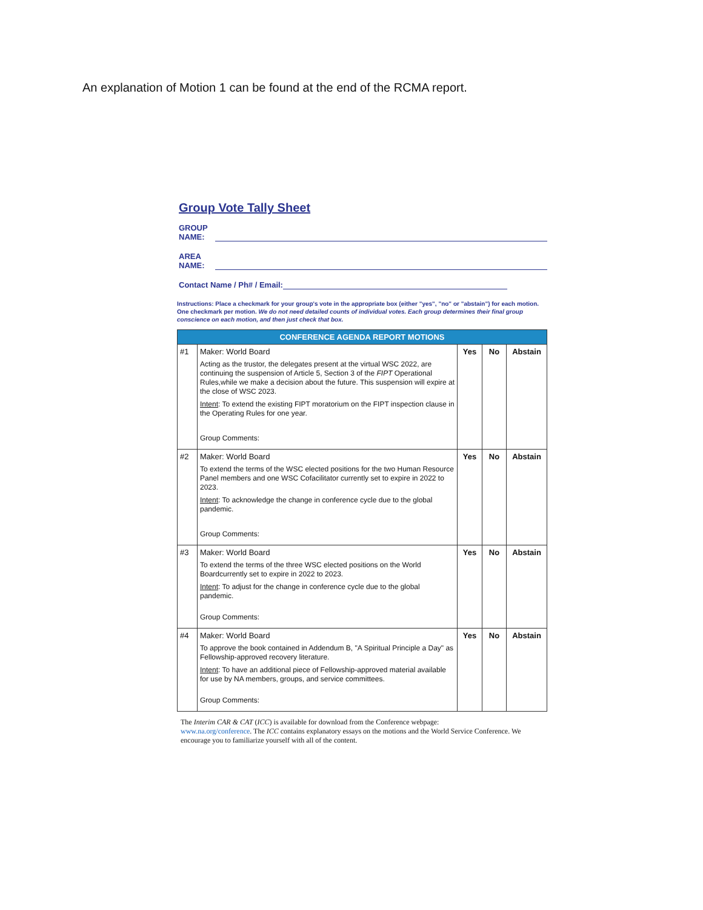An explanation of Motion 1 can be found at the end of the RCMA report.
Group Vote Tally Sheet
GROUP NAME:
AREA NAME:
Contact Name / Ph# / Email:
Instructions: Place a checkmark for your group's vote in the appropriate box (either "yes", "no" or "abstain") for each motion. One checkmark per motion. We do not need detailed counts of individual votes. Each group determines their final group conscience on each motion, and then just check that box.
| CONFERENCE AGENDA REPORT MOTIONS | | | | |
| --- | --- | --- | --- | --- |
| #1 | Maker: World Board Acting as the trustor, the delegates present at the virtual WSC 2022, are continuing the suspension of Article 5, Section 3 of the FIPT Operational Rules,while we make a decision about the future. This suspension will expire at the close of WSC 2023. Intent : To extend the existing FIPT moratorium on the FIPT inspection clause in the Operating Rules for one year. Group Comments: | Yes | No | Abstain |
| #2 | Maker: World Board To extend the terms of the WSC elected positions for the two Human Resource Panel members and one WSC Cofacilitator currently set to expire in 2022 to 2023. Intent : To acknowledge the change in conference cycle due to the global pandemic. Group Comments: | Yes | No | Abstain |
| #3 | Maker: World Board To extend the terms of the three WSC elected positions on the World Boardcurrently set to expire in 2022 to 2023. Intent : To adjust for the change in conference cycle due to the global pandemic. Group Comments: | Yes | No | Abstain |
| #4 | Maker: World Board To approve the book contained in Addendum B, "A Spiritual Principle a Day" as Fellowship-approved recovery literature. Intent : To have an additional piece of Fellowship-approved material available for use by NA members, groups, and service committees. Group Comments: | Yes | No | Abstain |
The Interim CAR & CAT (ICC) is available for download from the Conference webpage:
www.na.org/conference. The ICC contains explanatory essays on the motions and the World Service Conference. We encourage you to familiarize yourself with all of the content.